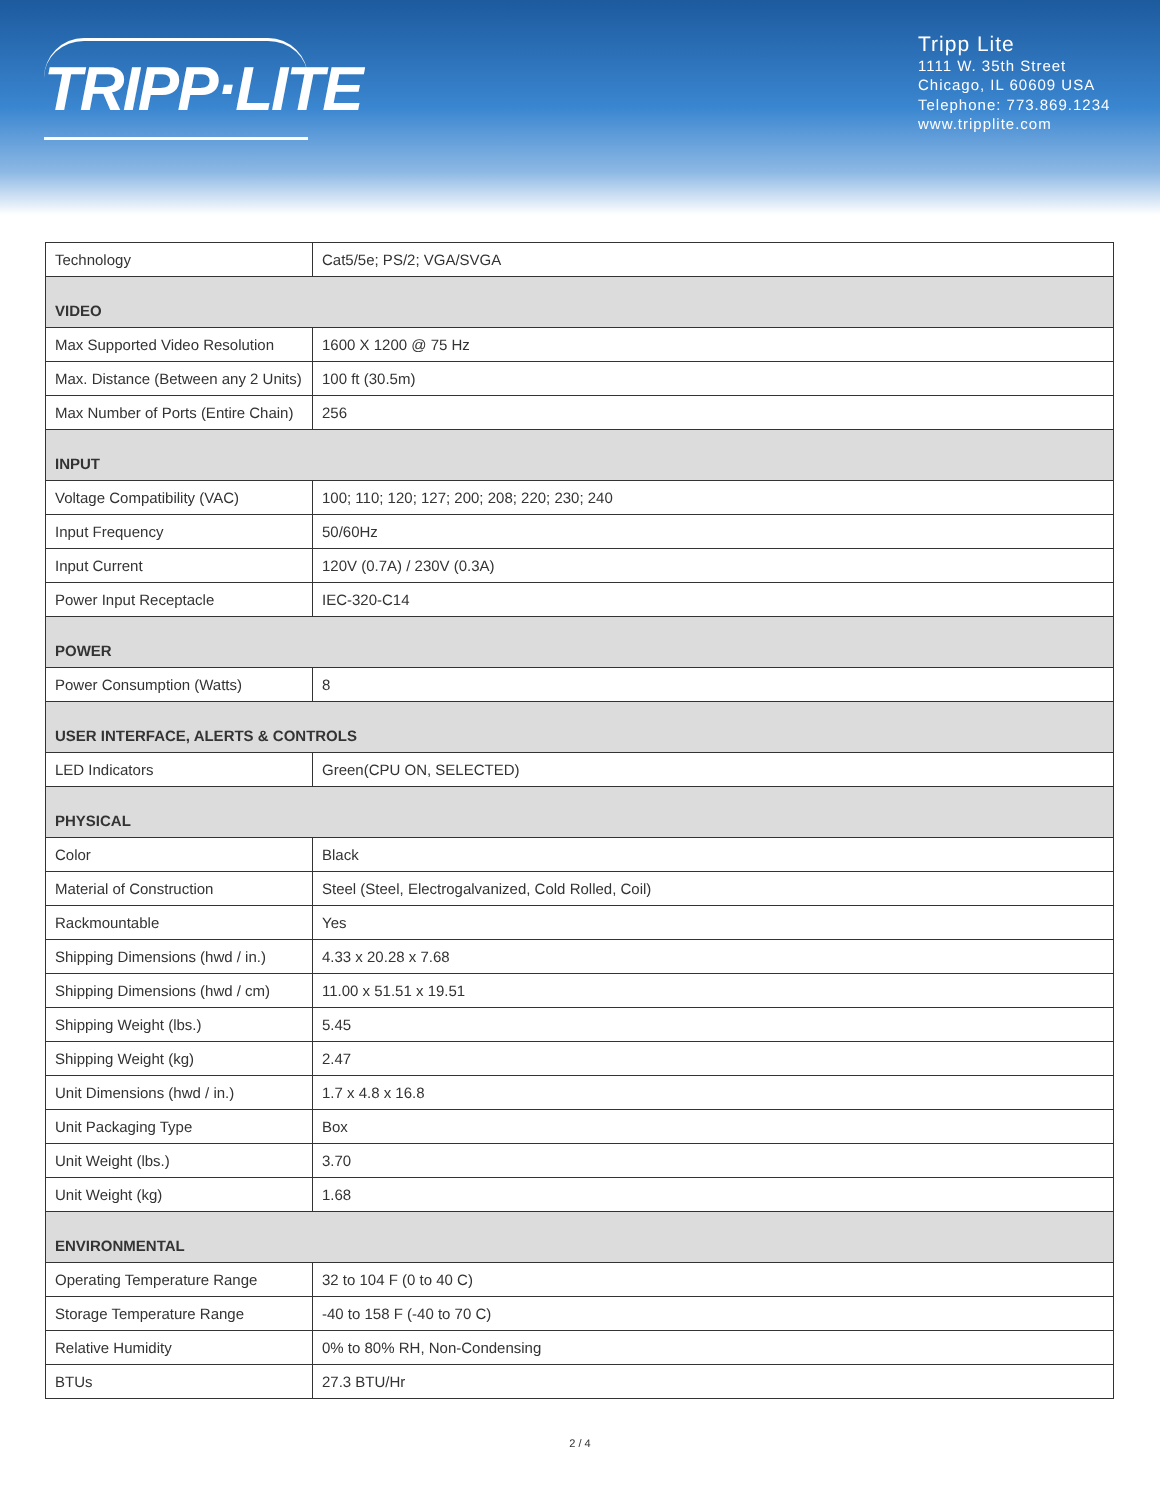TRIPP·LITE
Tripp Lite
1111 W. 35th Street
Chicago, IL 60609 USA
Telephone: 773.869.1234
www.tripplite.com
| Technology | Cat5/5e; PS/2; VGA/SVGA |
| VIDEO | |
| Max Supported Video Resolution | 1600 X 1200 @ 75 Hz |
| Max. Distance (Between any 2 Units) | 100 ft (30.5m) |
| Max Number of Ports (Entire Chain) | 256 |
| INPUT | |
| Voltage Compatibility (VAC) | 100; 110; 120; 127; 200; 208; 220; 230; 240 |
| Input Frequency | 50/60Hz |
| Input Current | 120V (0.7A) / 230V (0.3A) |
| Power Input Receptacle | IEC-320-C14 |
| POWER | |
| Power Consumption (Watts) | 8 |
| USER INTERFACE, ALERTS & CONTROLS | |
| LED Indicators | Green(CPU ON, SELECTED) |
| PHYSICAL | |
| Color | Black |
| Material of Construction | Steel (Steel, Electrogalvanized, Cold Rolled, Coil) |
| Rackmountable | Yes |
| Shipping Dimensions (hwd / in.) | 4.33 x 20.28 x 7.68 |
| Shipping Dimensions (hwd / cm) | 11.00 x 51.51 x 19.51 |
| Shipping Weight (lbs.) | 5.45 |
| Shipping Weight (kg) | 2.47 |
| Unit Dimensions (hwd / in.) | 1.7 x 4.8 x 16.8 |
| Unit Packaging Type | Box |
| Unit Weight (lbs.) | 3.70 |
| Unit Weight (kg) | 1.68 |
| ENVIRONMENTAL | |
| Operating Temperature Range | 32 to 104 F (0 to 40 C) |
| Storage Temperature Range | -40 to 158 F (-40 to 70 C) |
| Relative Humidity | 0% to 80% RH, Non-Condensing |
| BTUs | 27.3 BTU/Hr |
2 / 4